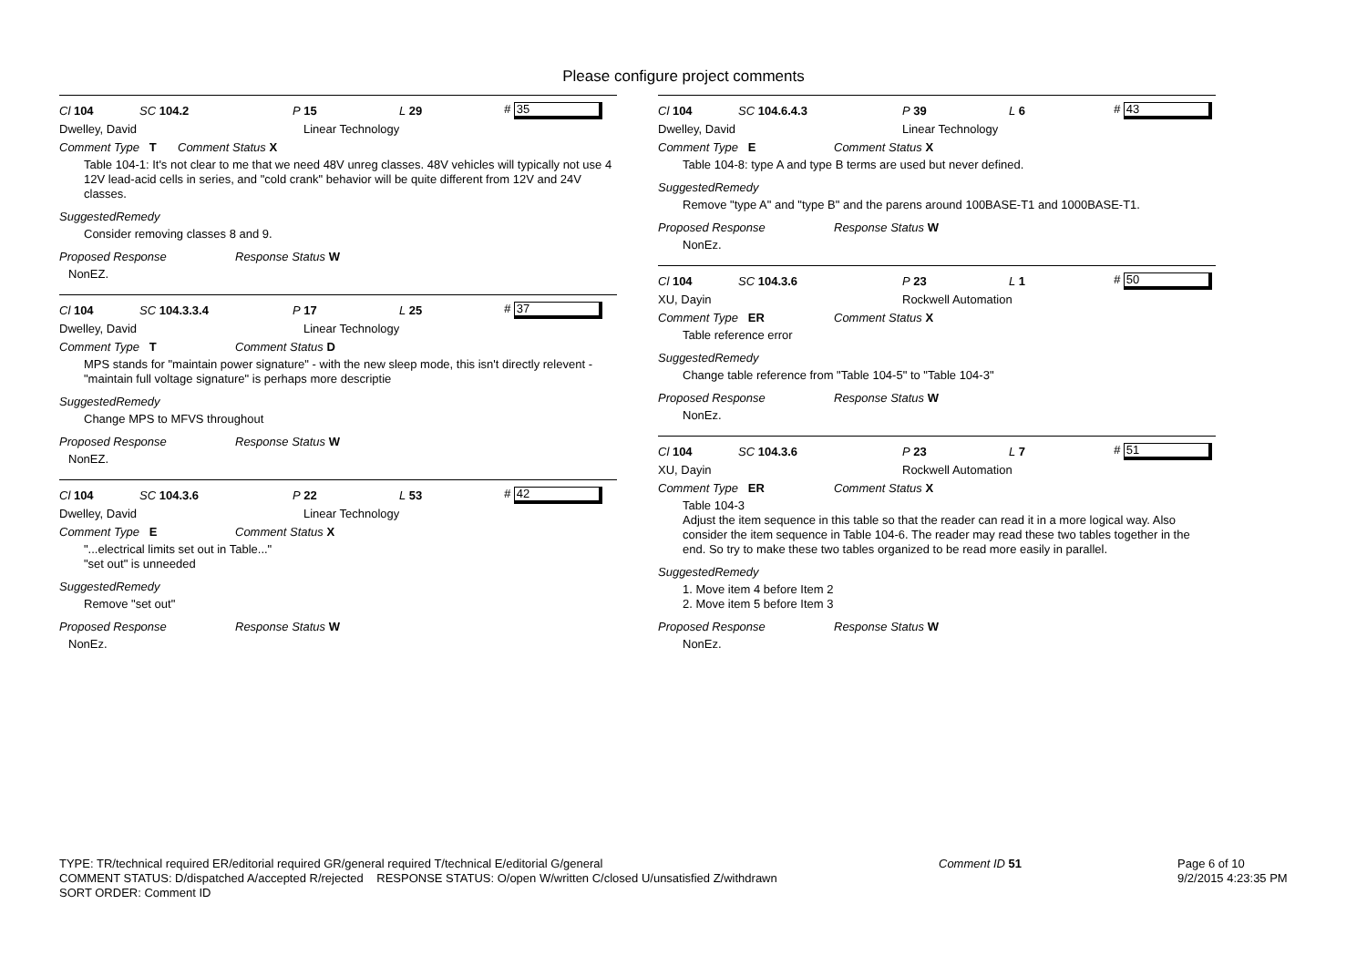Please configure project comments
Cl 104 SC 104.2 P 15 L 29 # 35
Dwelley, David Linear Technology
Comment Type T Comment Status X
Table 104-1: It's not clear to me that we need 48V unreg classes. 48V vehicles will typically not use 4 12V lead-acid cells in series, and "cold crank" behavior will be quite different from 12V and 24V classes.
SuggestedRemedy
Consider removing classes 8 and 9.
Proposed Response Response Status W
NonEZ.
Cl 104 SC 104.3.3.4 P 17 L 25 # 37
Dwelley, David Linear Technology
Comment Type T Comment Status D
MPS stands for "maintain power signature" - with the new sleep mode, this isn't directly relevent - "maintain full voltage signature" is perhaps more descriptie
SuggestedRemedy
Change MPS to MFVS throughout
Proposed Response Response Status W
NonEZ.
Cl 104 SC 104.3.6 P 22 L 53 # 42
Dwelley, David Linear Technology
Comment Type E Comment Status X
"...electrical limits set out in Table..."
"set out" is unneeded
SuggestedRemedy
Remove "set out"
Proposed Response Response Status W
NonEz.
Cl 104 SC 104.6.4.3 P 39 L 6 # 43
Dwelley, David Linear Technology
Comment Type E Comment Status X
Table 104-8: type A and type B terms are used but never defined.
SuggestedRemedy
Remove "type A" and "type B" and the parens around 100BASE-T1 and 1000BASE-T1.
Proposed Response Response Status W
NonEz.
Cl 104 SC 104.3.6 P 23 L 1 # 50
XU, Dayin Rockwell Automation
Comment Type ER Comment Status X
Table reference error
SuggestedRemedy
Change table reference from "Table 104-5" to "Table 104-3"
Proposed Response Response Status W
NonEz.
Cl 104 SC 104.3.6 P 23 L 7 # 51
XU, Dayin Rockwell Automation
Comment Type ER Comment Status X
Table 104-3
Adjust the item sequence in this table so that the reader can read it in a more logical way. Also consider the item sequence in Table 104-6. The reader may read these two tables together in the end. So try to make these two tables organized to be read more easily in parallel.
SuggestedRemedy
1. Move item 4 before Item 2
2. Move item 5 before Item 3
Proposed Response Response Status W
NonEz.
TYPE: TR/technical required ER/editorial required GR/general required T/technical E/editorial G/general
COMMENT STATUS: D/dispatched A/accepted R/rejected RESPONSE STATUS: O/open W/written C/closed U/unsatisfied Z/withdrawn
SORT ORDER: Comment ID
Comment ID 51
Page 6 of 10
9/2/2015 4:23:35 PM